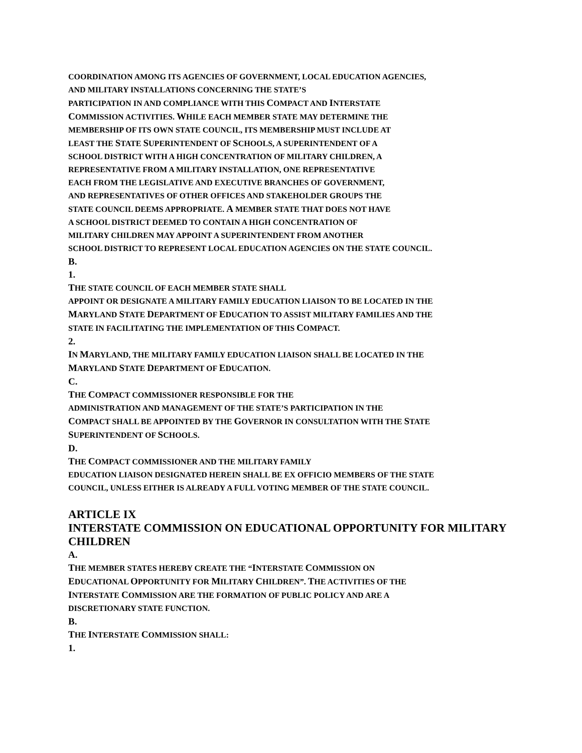COORDINATION AMONG ITS AGENCIES OF GOVERNMENT, LOCAL EDUCATION AGENCIES,
AND MILITARY INSTALLATIONS CONCERNING THE STATE’S
PARTICIPATION IN AND COMPLIANCE WITH THIS COMPACT AND INTERSTATE
COMMISSION ACTIVITIES. WHILE EACH MEMBER STATE MAY DETERMINE THE
MEMBERSHIP OF ITS OWN STATE COUNCIL, ITS MEMBERSHIP MUST INCLUDE AT
LEAST THE STATE SUPERINTENDENT OF SCHOOLS, A SUPERINTENDENT OF A
SCHOOL DISTRICT WITH A HIGH CONCENTRATION OF MILITARY CHILDREN, A
REPRESENTATIVE FROM A MILITARY INSTALLATION, ONE REPRESENTATIVE
EACH FROM THE LEGISLATIVE AND EXECUTIVE BRANCHES OF GOVERNMENT,
AND REPRESENTATIVES OF OTHER OFFICES AND STAKEHOLDER GROUPS THE
STATE COUNCIL DEEMS APPROPRIATE. A MEMBER STATE THAT DOES NOT HAVE
A SCHOOL DISTRICT DEEMED TO CONTAIN A HIGH CONCENTRATION OF
MILITARY CHILDREN MAY APPOINT A SUPERINTENDENT FROM ANOTHER
SCHOOL DISTRICT TO REPRESENT LOCAL EDUCATION AGENCIES ON THE STATE COUNCIL.
B.
1.
THE STATE COUNCIL OF EACH MEMBER STATE SHALL
APPOINT OR DESIGNATE A MILITARY FAMILY EDUCATION LIAISON TO BE LOCATED IN THE
MARYLAND STATE DEPARTMENT OF EDUCATION TO ASSIST MILITARY FAMILIES AND THE
STATE IN FACILITATING THE IMPLEMENTATION OF THIS COMPACT.
2.
IN MARYLAND, THE MILITARY FAMILY EDUCATION LIAISON SHALL BE LOCATED IN THE
MARYLAND STATE DEPARTMENT OF EDUCATION.
C.
THE COMPACT COMMISSIONER RESPONSIBLE FOR THE
ADMINISTRATION AND MANAGEMENT OF THE STATE’S PARTICIPATION IN THE
COMPACT SHALL BE APPOINTED BY THE GOVERNOR IN CONSULTATION WITH THE STATE
SUPERINTENDENT OF SCHOOLS.
D.
THE COMPACT COMMISSIONER AND THE MILITARY FAMILY
EDUCATION LIAISON DESIGNATED HEREIN SHALL BE EX OFFICIO MEMBERS OF THE STATE
COUNCIL, UNLESS EITHER IS ALREADY A FULL VOTING MEMBER OF THE STATE COUNCIL.
ARTICLE IX
INTERSTATE COMMISSION ON EDUCATIONAL OPPORTUNITY FOR MILITARY CHILDREN
A.
THE MEMBER STATES HEREBY CREATE THE “INTERSTATE COMMISSION ON
EDUCATIONAL OPPORTUNITY FOR MILITARY CHILDREN”. THE ACTIVITIES OF THE
INTERSTATE COMMISSION ARE THE FORMATION OF PUBLIC POLICY AND ARE A
DISCRETIONARY STATE FUNCTION.
B.
THE INTERSTATE COMMISSION SHALL:
1.